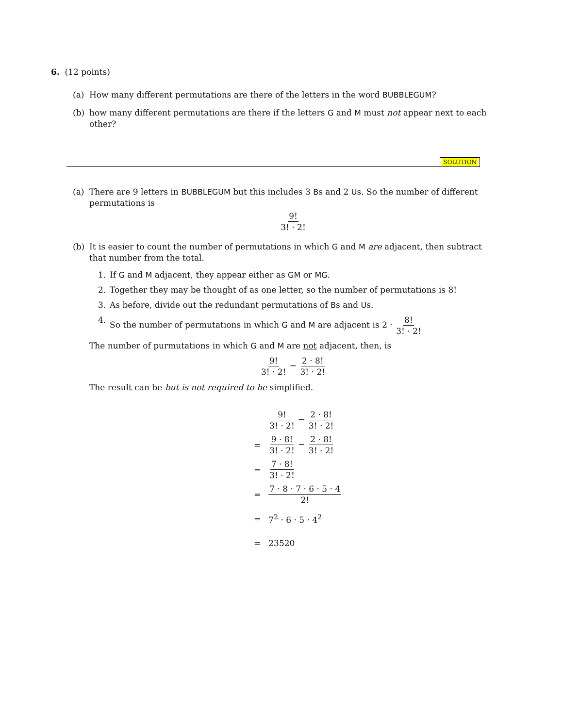6. (12 points)
(a) How many different permutations are there of the letters in the word BUBBLEGUM?
(b) how many different permutations are there if the letters G and M must not appear next to each other?
SOLUTION
(a) There are 9 letters in BUBBLEGUM but this includes 3 Bs and 2 Us. So the number of different permutations is
9! 3! · 2!
(b) It is easier to count the number of permutations in which G and M are adjacent, then subtract that number from the total.
1. If G and M adjacent, they appear either as GM or MG.
2. Together they may be thought of as one letter, so the number of permutations is 8!
3. As before, divide out the redundant permutations of Bs and Us.
4. So the number of permutations in which G and M are adjacent is 2 · 8! 3! · 2!
The number of purmutations in which G and M are not adjacent, then, is
9! 3! · 2! − 2 · 8! 3! · 2!
The result can be but is not required to be simplified.
| | 9! 3! · 2! − 2 · 8! 3! · 2! |
| = | 9 · 8! 3! · 2! − 2 · 8! 3! · 2! |
| = | 7 · 8! 3! · 2! |
| = | 7 · 8 · 7 · 6 · 5 · 4 2! |
| = | 7<sup>2</sup> · 6 · 5 · 4<sup>2</sup> |
| = | 23520 |